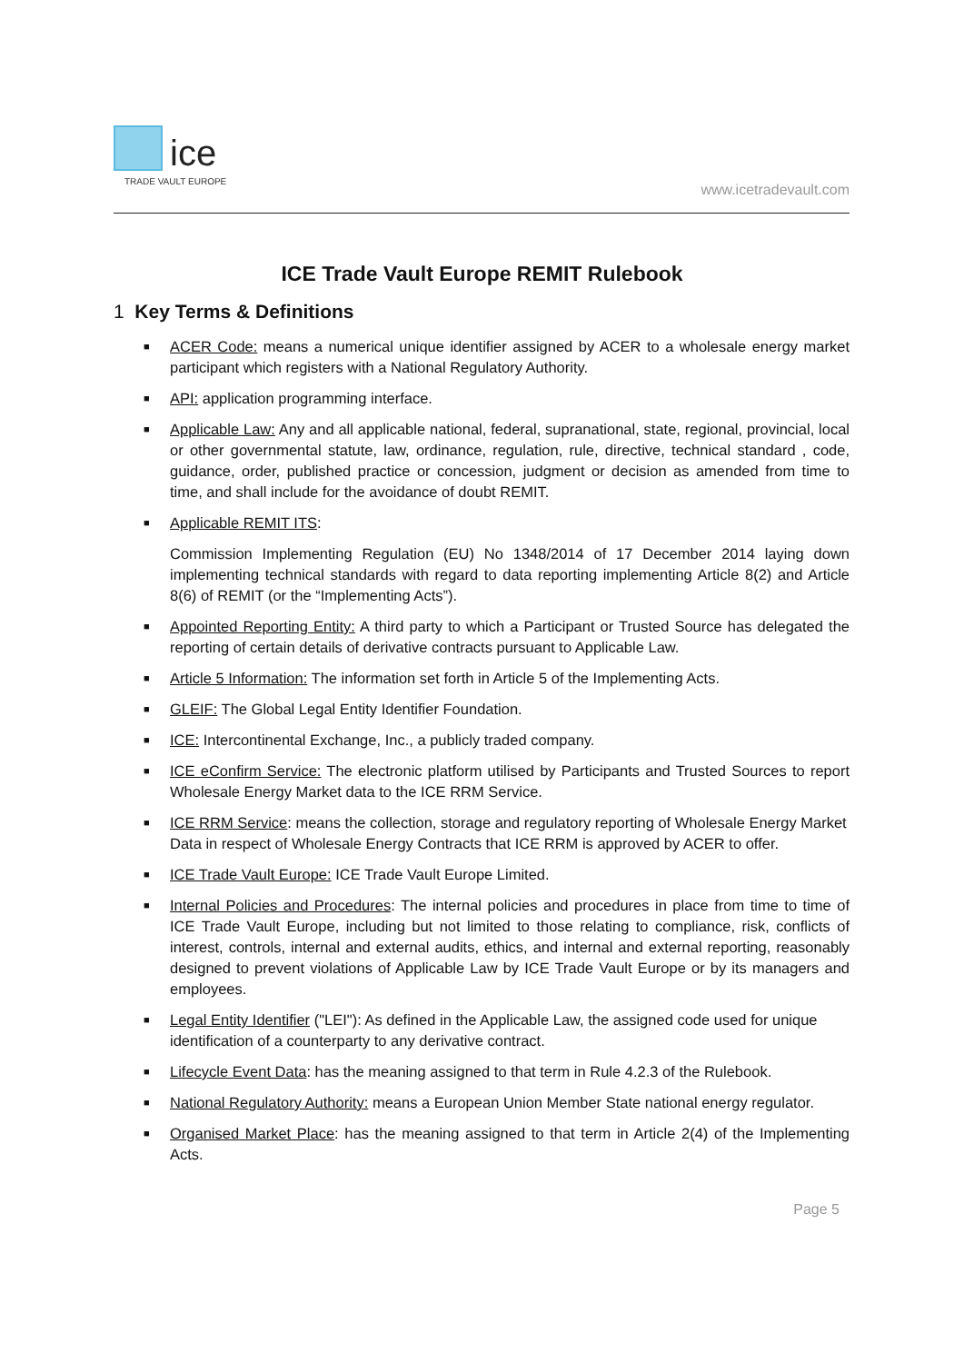ice
TRADE VAULT EUROPE
www.icetradevault.com
ICE Trade Vault Europe REMIT Rulebook
1 Key Terms & Definitions
■ ACER Code: means a numerical unique identifier assigned by ACER to a wholesale energy market participant which registers with a National Regulatory Authority.
■ API: application programming interface.
■ Applicable Law: Any and all applicable national, federal, supranational, state, regional, provincial, local or other governmental statute, law, ordinance, regulation, rule, directive, technical standard , code, guidance, order, published practice or concession, judgment or decision as amended from time to time, and shall include for the avoidance of doubt REMIT.
■ Applicable REMIT ITS:
Commission Implementing Regulation (EU) No 1348/2014 of 17 December 2014 laying down implementing technical standards with regard to data reporting implementing Article 8(2) and Article 8(6) of REMIT (or the “Implementing Acts”).
■ Appointed Reporting Entity: A third party to which a Participant or Trusted Source has delegated the reporting of certain details of derivative contracts pursuant to Applicable Law.
■ Article 5 Information: The information set forth in Article 5 of the Implementing Acts.
■ GLEIF: The Global Legal Entity Identifier Foundation.
■ ICE: Intercontinental Exchange, Inc., a publicly traded company.
■ ICE eConfirm Service: The electronic platform utilised by Participants and Trusted Sources to report Wholesale Energy Market data to the ICE RRM Service.
■ ICE RRM Service: means the collection, storage and regulatory reporting of Wholesale Energy Market Data in respect of Wholesale Energy Contracts that ICE RRM is approved by ACER to offer.
■ ICE Trade Vault Europe: ICE Trade Vault Europe Limited.
■ Internal Policies and Procedures: The internal policies and procedures in place from time to time of ICE Trade Vault Europe, including but not limited to those relating to compliance, risk, conflicts of interest, controls, internal and external audits, ethics, and internal and external reporting, reasonably designed to prevent violations of Applicable Law by ICE Trade Vault Europe or by its managers and employees.
■ Legal Entity Identifier ("LEI"): As defined in the Applicable Law, the assigned code used for unique identification of a counterparty to any derivative contract.
■ Lifecycle Event Data: has the meaning assigned to that term in Rule 4.2.3 of the Rulebook.
■ National Regulatory Authority: means a European Union Member State national energy regulator.
■ Organised Market Place: has the meaning assigned to that term in Article 2(4) of the Implementing Acts.
Page 5